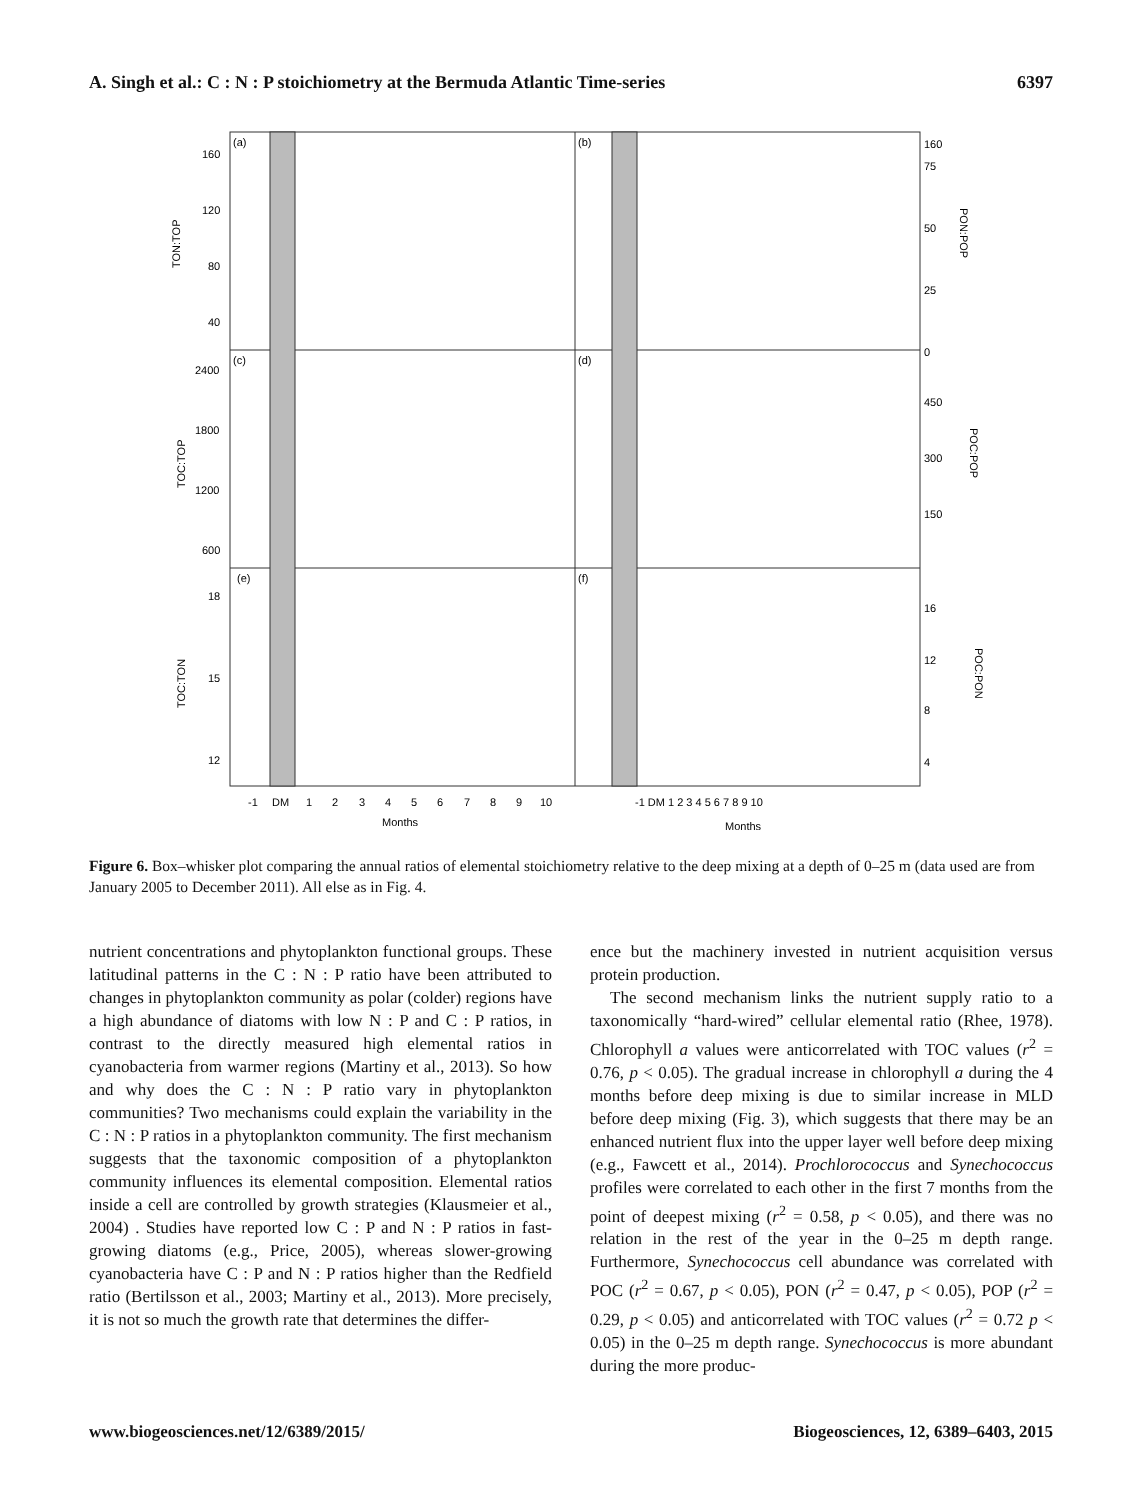A. Singh et al.: C : N : P stoichiometry at the Bermuda Atlantic Time-series 6397
(a)
(b)
(c)
(d)
(e)
(f)
160
120
80
40
2400
1800
1200
600
18
15
12
160
75
50
25
0
450
300
150
16
12
8
4
TON:TOP
TOC:TOP
TOC:TON
PON:POP
POC:POP
POC:PON
-1
DM
1
2
3
4
5
6
7
8
9
10
-1 DM 1 2 3 4 5 6 7 8 9 10
Months
Months
Figure 6. Box–whisker plot comparing the annual ratios of elemental stoichiometry relative to the deep mixing at a depth of 0–25 m (data used are from January 2005 to December 2011). All else as in Fig. 4.
nutrient concentrations and phytoplankton functional groups. These latitudinal patterns in the C : N : P ratio have been attributed to changes in phytoplankton community as polar (colder) regions have a high abundance of diatoms with low N : P and C : P ratios, in contrast to the directly measured high elemental ratios in cyanobacteria from warmer regions (Martiny et al., 2013). So how and why does the C : N : P ratio vary in phytoplankton communities? Two mechanisms could explain the variability in the C : N : P ratios in a phytoplankton community. The first mechanism suggests that the taxonomic composition of a phytoplankton community influences its elemental composition. Elemental ratios inside a cell are controlled by growth strategies (Klausmeier et al., 2004) . Studies have reported low C : P and N : P ratios in fast-growing diatoms (e.g., Price, 2005), whereas slower-growing cyanobacteria have C : P and N : P ratios higher than the Redfield ratio (Bertilsson et al., 2003; Martiny et al., 2013). More precisely, it is not so much the growth rate that determines the differ-
ence but the machinery invested in nutrient acquisition versus protein production.
The second mechanism links the nutrient supply ratio to a taxonomically “hard-wired” cellular elemental ratio (Rhee, 1978). Chlorophyll a values were anticorrelated with TOC values (r<sup>2</sup> = 0.76, p < 0.05). The gradual increase in chlorophyll a during the 4 months before deep mixing is due to similar increase in MLD before deep mixing (Fig. 3), which suggests that there may be an enhanced nutrient flux into the upper layer well before deep mixing (e.g., Fawcett et al., 2014). Prochlorococcus and Synechococcus profiles were correlated to each other in the first 7 months from the point of deepest mixing (r<sup>2</sup> = 0.58, p < 0.05), and there was no relation in the rest of the year in the 0–25 m depth range. Furthermore, Synechococcus cell abundance was correlated with POC (r<sup>2</sup> = 0.67, p < 0.05), PON (r<sup>2</sup> = 0.47, p < 0.05), POP (r<sup>2</sup> = 0.29, p < 0.05) and anticorrelated with TOC values (r<sup>2</sup> = 0.72 p < 0.05) in the 0–25 m depth range. Synechococcus is more abundant during the more produc-
www.biogeosciences.net/12/6389/2015/ Biogeosciences, 12, 6389–6403, 2015